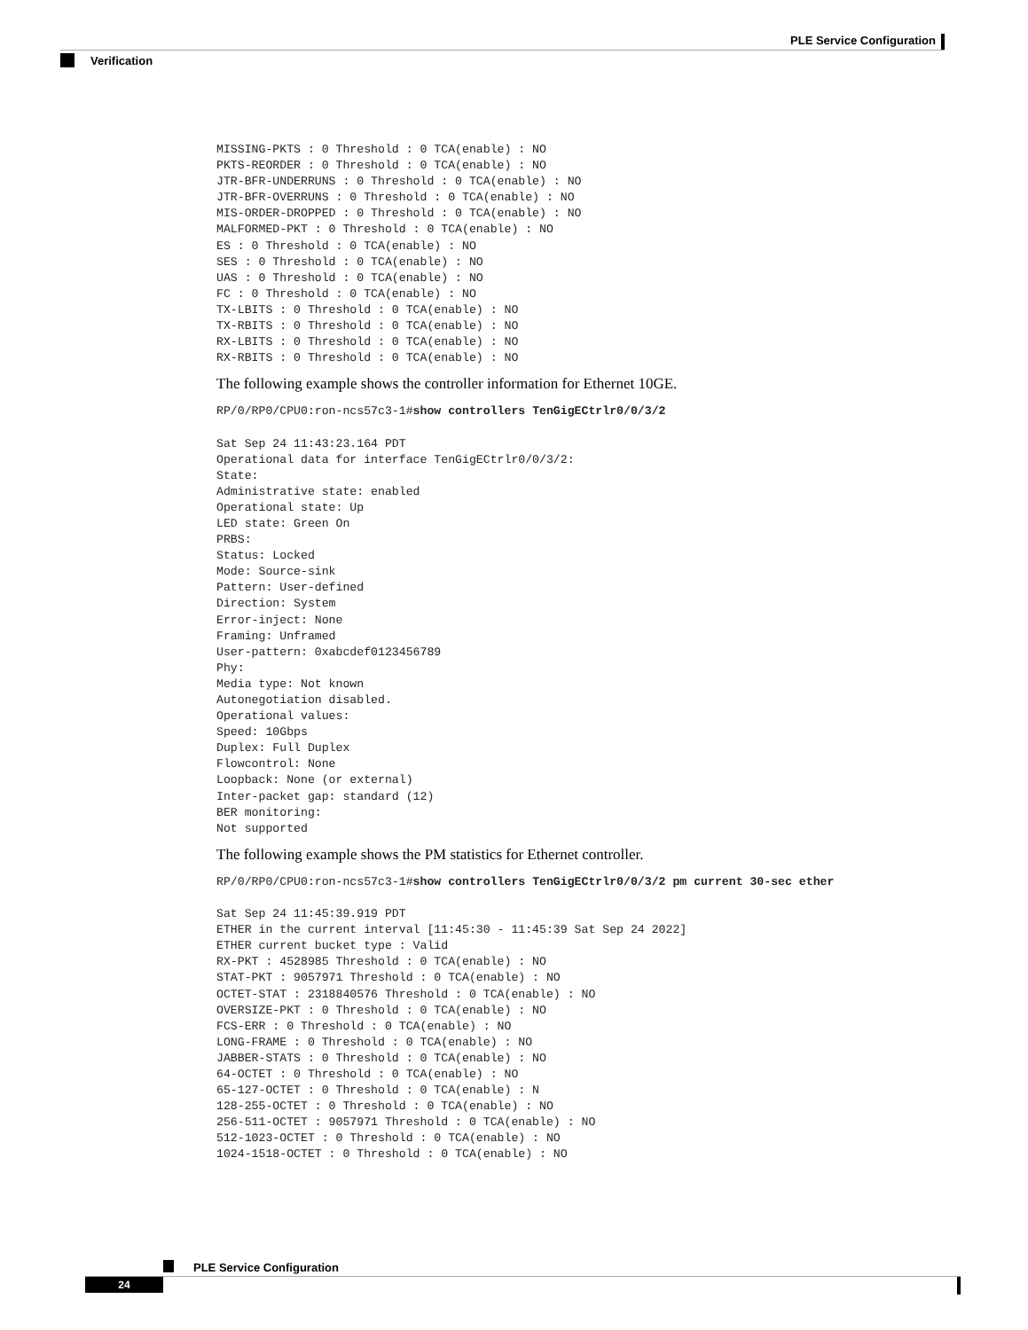PLE Service Configuration
Verification
MISSING-PKTS : 0 Threshold : 0 TCA(enable) : NO
PKTS-REORDER : 0 Threshold : 0 TCA(enable) : NO
JTR-BFR-UNDERRUNS : 0 Threshold : 0 TCA(enable) : NO
JTR-BFR-OVERRUNS : 0 Threshold : 0 TCA(enable) : NO
MIS-ORDER-DROPPED : 0 Threshold : 0 TCA(enable) : NO
MALFORMED-PKT : 0 Threshold : 0 TCA(enable) : NO
ES : 0 Threshold : 0 TCA(enable) : NO
SES : 0 Threshold : 0 TCA(enable) : NO
UAS : 0 Threshold : 0 TCA(enable) : NO
FC : 0 Threshold : 0 TCA(enable) : NO
TX-LBITS : 0 Threshold : 0 TCA(enable) : NO
TX-RBITS : 0 Threshold : 0 TCA(enable) : NO
RX-LBITS : 0 Threshold : 0 TCA(enable) : NO
RX-RBITS : 0 Threshold : 0 TCA(enable) : NO
The following example shows the controller information for Ethernet 10GE.
RP/0/RP0/CPU0:ron-ncs57c3-1#show controllers TenGigECtrlr0/0/3/2

Sat Sep 24 11:43:23.164 PDT
Operational data for interface TenGigECtrlr0/0/3/2:
State:
Administrative state: enabled
Operational state: Up
LED state: Green On
PRBS:
Status: Locked
Mode: Source-sink
Pattern: User-defined
Direction: System
Error-inject: None
Framing: Unframed
User-pattern: 0xabcdef0123456789
Phy:
Media type: Not known
Autonegotiation disabled.
Operational values:
Speed: 10Gbps
Duplex: Full Duplex
Flowcontrol: None
Loopback: None (or external)
Inter-packet gap: standard (12)
BER monitoring:
Not supported
The following example shows the PM statistics for Ethernet controller.
RP/0/RP0/CPU0:ron-ncs57c3-1#show controllers TenGigECtrlr0/0/3/2 pm current 30-sec ether

Sat Sep 24 11:45:39.919 PDT
ETHER in the current interval [11:45:30 - 11:45:39 Sat Sep 24 2022]
ETHER current bucket type : Valid
RX-PKT : 4528985 Threshold : 0 TCA(enable) : NO
STAT-PKT : 9057971 Threshold : 0 TCA(enable) : NO
OCTET-STAT : 2318840576 Threshold : 0 TCA(enable) : NO
OVERSIZE-PKT : 0 Threshold : 0 TCA(enable) : NO
FCS-ERR : 0 Threshold : 0 TCA(enable) : NO
LONG-FRAME : 0 Threshold : 0 TCA(enable) : NO
JABBER-STATS : 0 Threshold : 0 TCA(enable) : NO
64-OCTET : 0 Threshold : 0 TCA(enable) : NO
65-127-OCTET : 0 Threshold : 0 TCA(enable) : N
128-255-OCTET : 0 Threshold : 0 TCA(enable) : NO
256-511-OCTET : 9057971 Threshold : 0 TCA(enable) : NO
512-1023-OCTET : 0 Threshold : 0 TCA(enable) : NO
1024-1518-OCTET : 0 Threshold : 0 TCA(enable) : NO
PLE Service Configuration
24